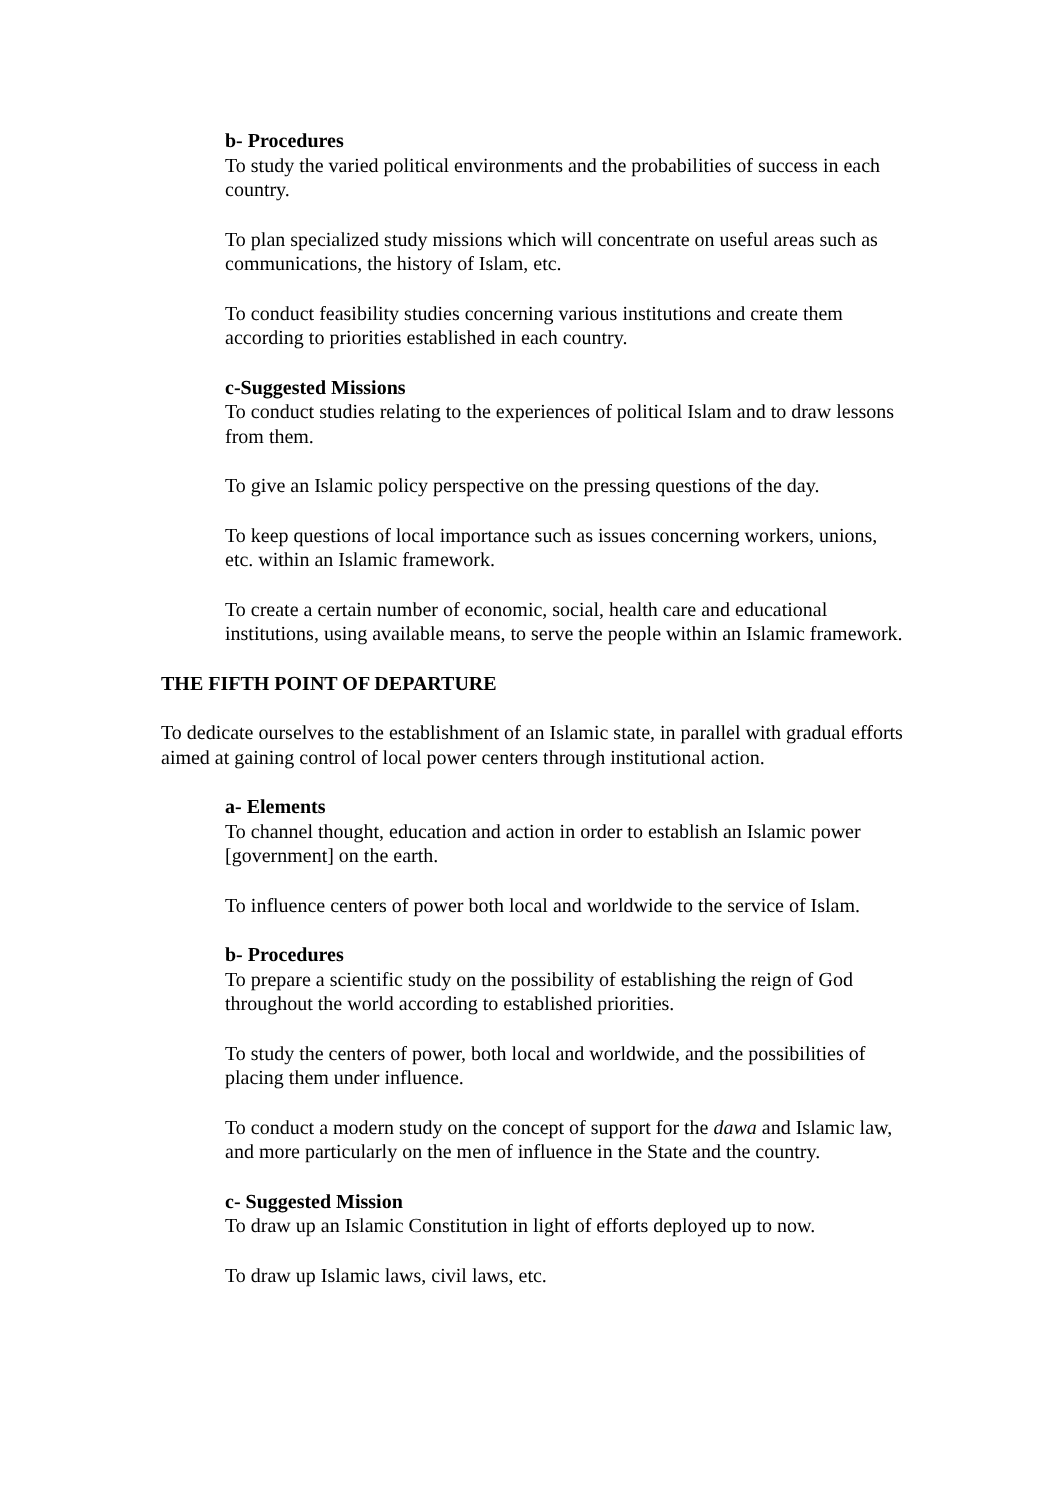b- Procedures
To study the varied political environments and the probabilities of success in each country.
To plan specialized study missions which will concentrate on useful areas such as communications, the history of Islam, etc.
To conduct feasibility studies concerning various institutions and create them according to priorities established in each country.
c-Suggested Missions
To conduct studies relating to the experiences of political Islam and to draw lessons from them.
To give an Islamic policy perspective on the pressing questions of the day.
To keep questions of local importance such as issues concerning workers, unions, etc. within an Islamic framework.
To create a certain number of economic, social, health care and educational institutions, using available means, to serve the people within an Islamic framework.
THE FIFTH POINT OF DEPARTURE
To dedicate ourselves to the establishment of an Islamic state, in parallel with gradual efforts aimed at gaining control of local power centers through institutional action.
a- Elements
To channel thought, education and action in order to establish an Islamic power [government] on the earth.
To influence centers of power both local and worldwide to the service of Islam.
b- Procedures
To prepare a scientific study on the possibility of establishing the reign of God throughout the world according to established priorities.
To study the centers of power, both local and worldwide, and the possibilities of placing them under influence.
To conduct a modern study on the concept of support for the dawa and Islamic law, and more particularly on the men of influence in the State and the country.
c- Suggested Mission
To draw up an Islamic Constitution in light of efforts deployed up to now.
To draw up Islamic laws, civil laws, etc.